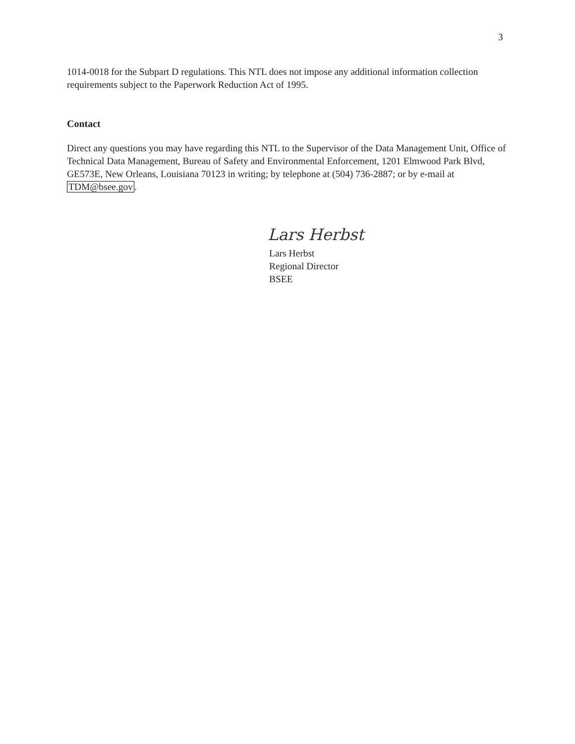3
1014-0018 for the Subpart D regulations. This NTL does not impose any additional information collection requirements subject to the Paperwork Reduction Act of 1995.
Contact
Direct any questions you may have regarding this NTL to the Supervisor of the Data Management Unit, Office of Technical Data Management, Bureau of Safety and Environmental Enforcement, 1201 Elmwood Park Blvd, GE573E, New Orleans, Louisiana 70123 in writing; by telephone at (504) 736-2887; or by e-mail at TDM@bsee.gov.
Lars Herbst
Lars Herbst
Regional Director
BSEE